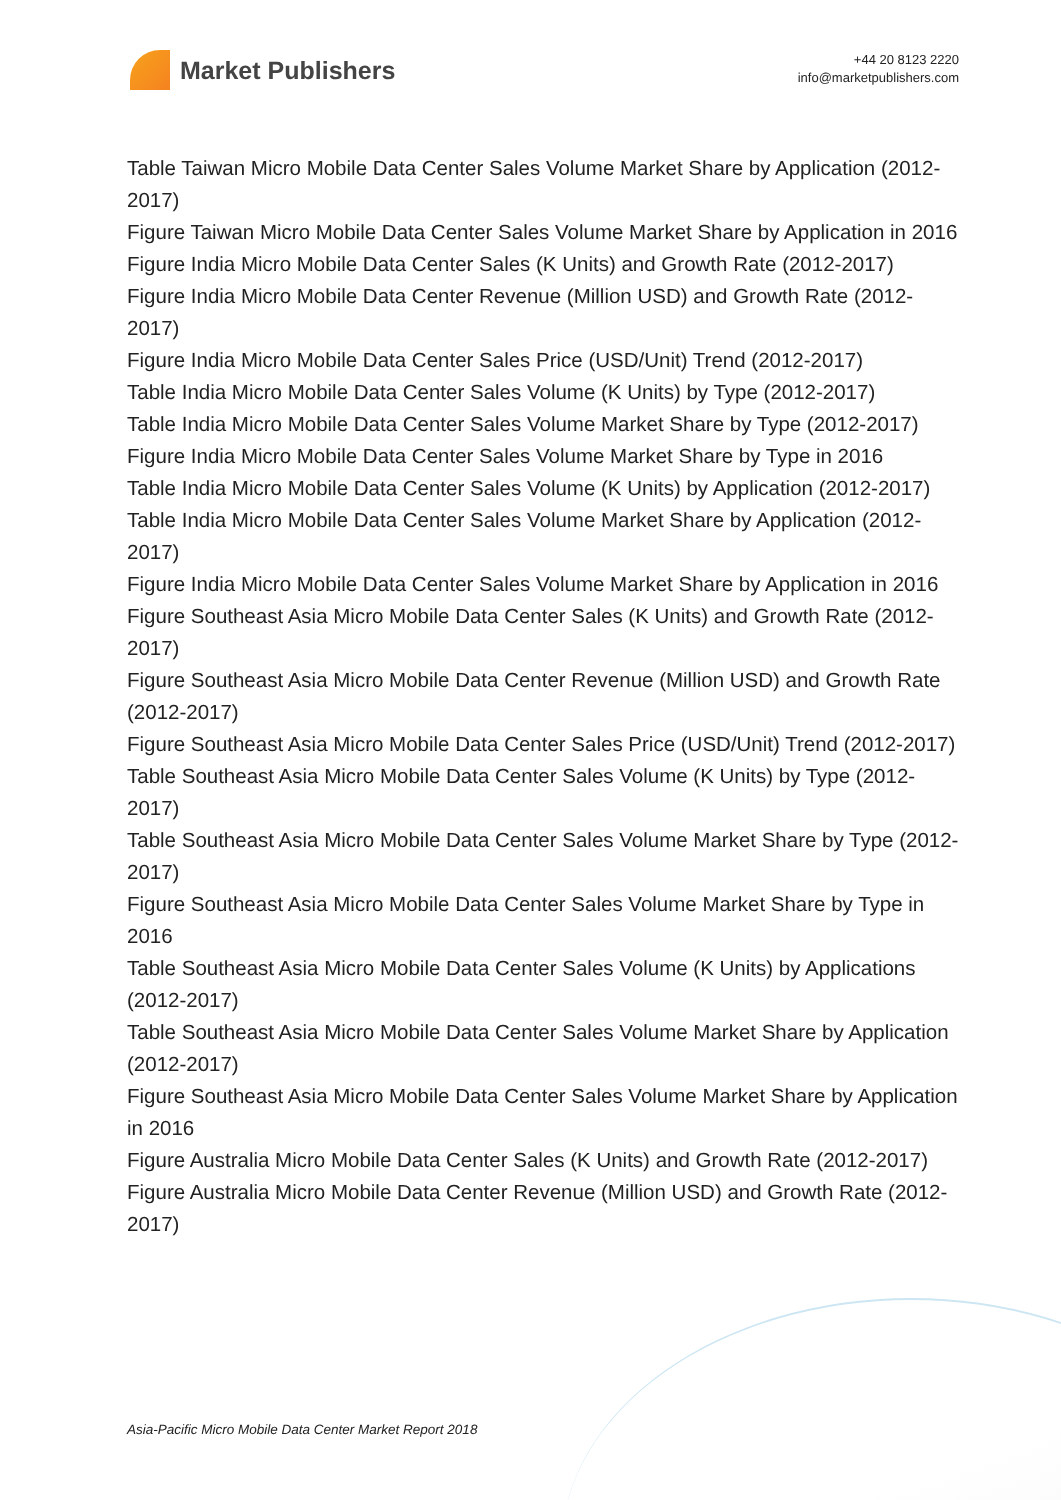Market Publishers
+44 20 8123 2220
info@marketpublishers.com
Table Taiwan Micro Mobile Data Center Sales Volume Market Share by Application (2012-2017)
Figure Taiwan Micro Mobile Data Center Sales Volume Market Share by Application in 2016
Figure India Micro Mobile Data Center Sales (K Units) and Growth Rate (2012-2017)
Figure India Micro Mobile Data Center Revenue (Million USD) and Growth Rate (2012-2017)
Figure India Micro Mobile Data Center Sales Price (USD/Unit) Trend (2012-2017)
Table India Micro Mobile Data Center Sales Volume (K Units) by Type (2012-2017)
Table India Micro Mobile Data Center Sales Volume Market Share by Type (2012-2017)
Figure India Micro Mobile Data Center Sales Volume Market Share by Type in 2016
Table India Micro Mobile Data Center Sales Volume (K Units) by Application (2012-2017)
Table India Micro Mobile Data Center Sales Volume Market Share by Application (2012-2017)
Figure India Micro Mobile Data Center Sales Volume Market Share by Application in 2016
Figure Southeast Asia Micro Mobile Data Center Sales (K Units) and Growth Rate (2012-2017)
Figure Southeast Asia Micro Mobile Data Center Revenue (Million USD) and Growth Rate (2012-2017)
Figure Southeast Asia Micro Mobile Data Center Sales Price (USD/Unit) Trend (2012-2017)
Table Southeast Asia Micro Mobile Data Center Sales Volume (K Units) by Type (2012-2017)
Table Southeast Asia Micro Mobile Data Center Sales Volume Market Share by Type (2012-2017)
Figure Southeast Asia Micro Mobile Data Center Sales Volume Market Share by Type in 2016
Table Southeast Asia Micro Mobile Data Center Sales Volume (K Units) by Applications (2012-2017)
Table Southeast Asia Micro Mobile Data Center Sales Volume Market Share by Application (2012-2017)
Figure Southeast Asia Micro Mobile Data Center Sales Volume Market Share by Application in 2016
Figure Australia Micro Mobile Data Center Sales (K Units) and Growth Rate (2012-2017)
Figure Australia Micro Mobile Data Center Revenue (Million USD) and Growth Rate (2012-2017)
Asia-Pacific Micro Mobile Data Center Market Report 2018